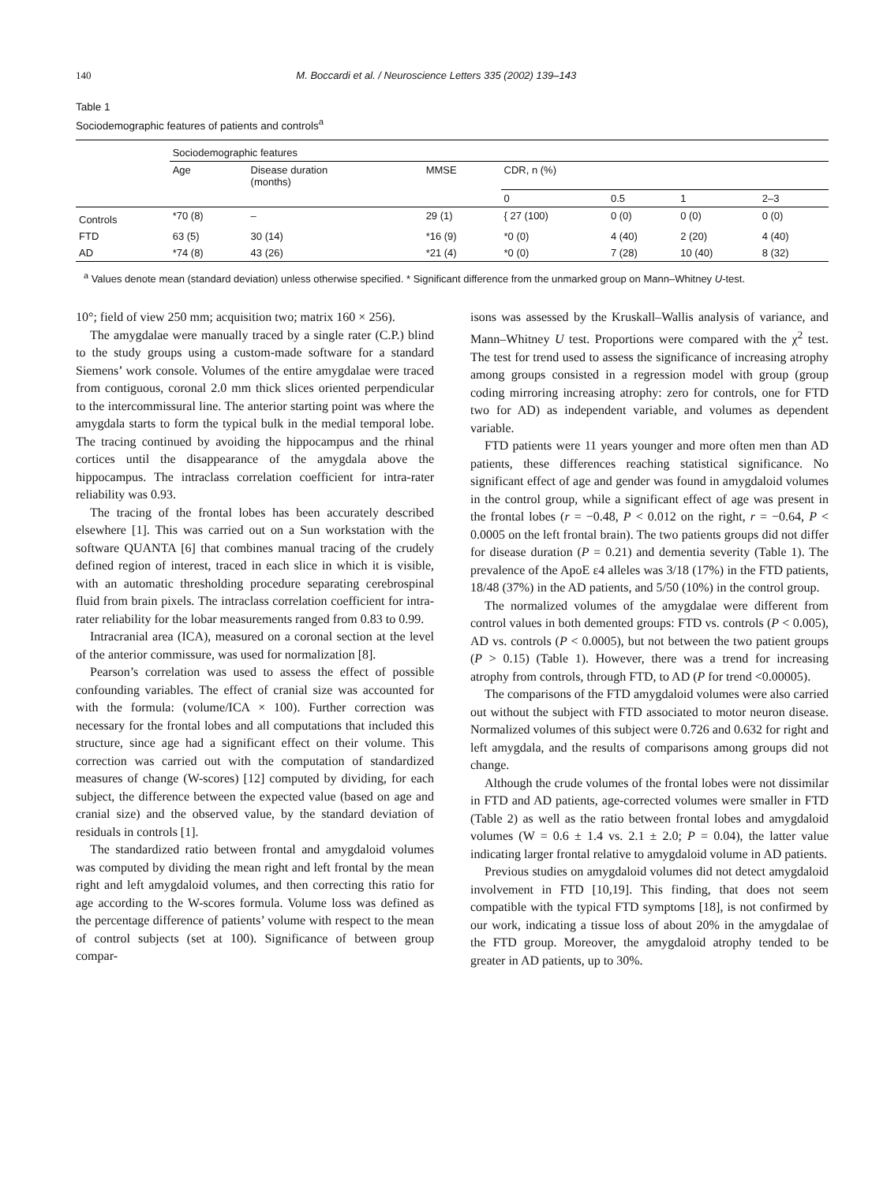140 M. Boccardi et al. / Neuroscience Letters 335 (2002) 139–143
Table 1
Sociodemographic features of patients and controls<sup>a</sup>
| | Sociodemographic features | | | | | | |
| --- | --- | --- | --- | --- | --- | --- | --- |
| | Age | Disease duration (months) | MMSE | CDR, n (%) | | | |
| | | | | 0 | 0.5 | 1 | 2–3 |
| Controls | *70 (8) | – | 29 (1) | { 27 (100) | 0 (0) | 0 (0) | 0 (0) |
| FTD | 63 (5) | 30 (14) | *16 (9) | *0 (0) | 4 (40) | 2 (20) | 4 (40) |
| AD | *74 (8) | 43 (26) | *21 (4) | *0 (0) | 7 (28) | 10 (40) | 8 (32) |
<sup>a</sup> Values denote mean (standard deviation) unless otherwise specified. * Significant difference from the unmarked group on Mann–Whitney U-test.
10°; field of view 250 mm; acquisition two; matrix 160 × 256).
The amygdalae were manually traced by a single rater (C.P.) blind to the study groups using a custom-made software for a standard Siemens’ work console. Volumes of the entire amygdalae were traced from contiguous, coronal 2.0 mm thick slices oriented perpendicular to the intercommissural line. The anterior starting point was where the amygdala starts to form the typical bulk in the medial temporal lobe. The tracing continued by avoiding the hippocampus and the rhinal cortices until the disappearance of the amygdala above the hippocampus. The intraclass correlation coefficient for intra-rater reliability was 0.93.
The tracing of the frontal lobes has been accurately described elsewhere [1]. This was carried out on a Sun workstation with the software QUANTA [6] that combines manual tracing of the crudely defined region of interest, traced in each slice in which it is visible, with an automatic thresholding procedure separating cerebrospinal fluid from brain pixels. The intraclass correlation coefficient for intra-rater reliability for the lobar measurements ranged from 0.83 to 0.99.
Intracranial area (ICA), measured on a coronal section at the level of the anterior commissure, was used for normalization [8].
Pearson’s correlation was used to assess the effect of possible confounding variables. The effect of cranial size was accounted for with the formula: (volume/ICA × 100). Further correction was necessary for the frontal lobes and all computations that included this structure, since age had a significant effect on their volume. This correction was carried out with the computation of standardized measures of change (W-scores) [12] computed by dividing, for each subject, the difference between the expected value (based on age and cranial size) and the observed value, by the standard deviation of residuals in controls [1].
The standardized ratio between frontal and amygdaloid volumes was computed by dividing the mean right and left frontal by the mean right and left amygdaloid volumes, and then correcting this ratio for age according to the W-scores formula. Volume loss was defined as the percentage difference of patients’ volume with respect to the mean of control subjects (set at 100). Significance of between group compar-
isons was assessed by the Kruskall–Wallis analysis of variance, and Mann–Whitney U test. Proportions were compared with the χ<sup>2</sup> test. The test for trend used to assess the significance of increasing atrophy among groups consisted in a regression model with group (group coding mirroring increasing atrophy: zero for controls, one for FTD two for AD) as independent variable, and volumes as dependent variable.
FTD patients were 11 years younger and more often men than AD patients, these differences reaching statistical significance. No significant effect of age and gender was found in amygdaloid volumes in the control group, while a significant effect of age was present in the frontal lobes (r = −0.48, P < 0.012 on the right, r = −0.64, P < 0.0005 on the left frontal brain). The two patients groups did not differ for disease duration (P = 0.21) and dementia severity (Table 1). The prevalence of the ApoE ε4 alleles was 3/18 (17%) in the FTD patients, 18/48 (37%) in the AD patients, and 5/50 (10%) in the control group.
The normalized volumes of the amygdalae were different from control values in both demented groups: FTD vs. controls (P < 0.005), AD vs. controls (P < 0.0005), but not between the two patient groups (P > 0.15) (Table 1). However, there was a trend for increasing atrophy from controls, through FTD, to AD (P for trend <0.00005).
The comparisons of the FTD amygdaloid volumes were also carried out without the subject with FTD associated to motor neuron disease. Normalized volumes of this subject were 0.726 and 0.632 for right and left amygdala, and the results of comparisons among groups did not change.
Although the crude volumes of the frontal lobes were not dissimilar in FTD and AD patients, age-corrected volumes were smaller in FTD (Table 2) as well as the ratio between frontal lobes and amygdaloid volumes (W = 0.6 ± 1.4 vs. 2.1 ± 2.0; P = 0.04), the latter value indicating larger frontal relative to amygdaloid volume in AD patients.
Previous studies on amygdaloid volumes did not detect amygdaloid involvement in FTD [10,19]. This finding, that does not seem compatible with the typical FTD symptoms [18], is not confirmed by our work, indicating a tissue loss of about 20% in the amygdalae of the FTD group. Moreover, the amygdaloid atrophy tended to be greater in AD patients, up to 30%.